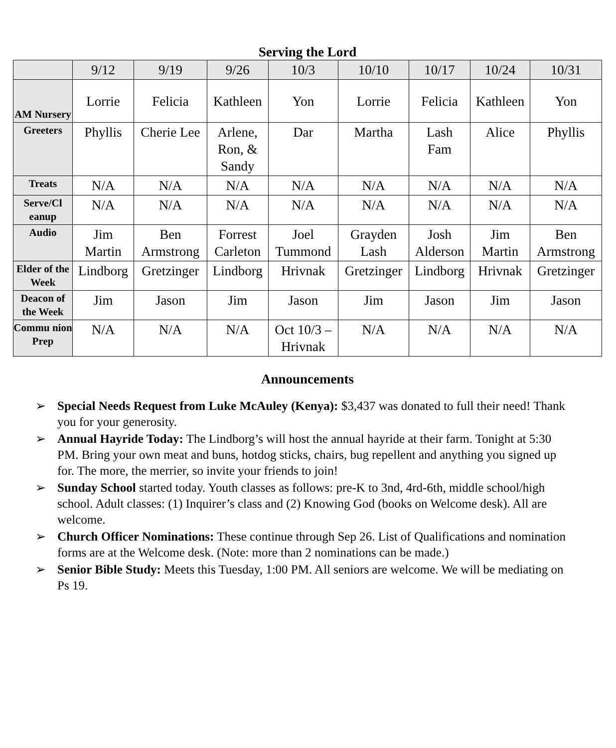Serving the Lord
| | 9/12 | 9/19 | 9/26 | 10/3 | 10/10 | 10/17 | 10/24 | 10/31 |
| --- | --- | --- | --- | --- | --- | --- | --- | --- |
| AM Nursery | Lorrie | Felicia | Kathleen | Yon | Lorrie | Felicia | Kathleen | Yon |
| Greeters | Phyllis | Cherie Lee | Arlene, Ron, & Sandy | Dar | Martha | Lash Fam | Alice | Phyllis |
| Treats | N/A | N/A | N/A | N/A | N/A | N/A | N/A | N/A |
| Serve/Cl eanup | N/A | N/A | N/A | N/A | N/A | N/A | N/A | N/A |
| Audio | Jim Martin | Ben Armstrong | Forrest Carleton | Joel Tummond | Grayden Lash | Josh Alderson | Jim Martin | Ben Armstrong |
| Elder of the Week | Lindborg | Gretzinger | Lindborg | Hrivnak | Gretzinger | Lindborg | Hrivnak | Gretzinger |
| Deacon of the Week | Jim | Jason | Jim | Jason | Jim | Jason | Jim | Jason |
| Commu nion Prep | N/A | N/A | N/A | Oct 10/3 – Hrivnak | N/A | N/A | N/A | N/A |
Announcements
➢ Special Needs Request from Luke McAuley (Kenya): $3,437 was donated to full their need! Thank you for your generosity.
➢ Annual Hayride Today: The Lindborg’s will host the annual hayride at their farm. Tonight at 5:30 PM. Bring your own meat and buns, hotdog sticks, chairs, bug repellent and anything you signed up for. The more, the merrier, so invite your friends to join!
➢ Sunday School started today. Youth classes as follows: pre-K to 3nd, 4rd-6th, middle school/high school. Adult classes: (1) Inquirer’s class and (2) Knowing God (books on Welcome desk). All are welcome.
➢ Church Officer Nominations: These continue through Sep 26. List of Qualifications and nomination forms are at the Welcome desk. (Note: more than 2 nominations can be made.)
➢ Senior Bible Study: Meets this Tuesday, 1:00 PM. All seniors are welcome. We will be mediating on Ps 19.